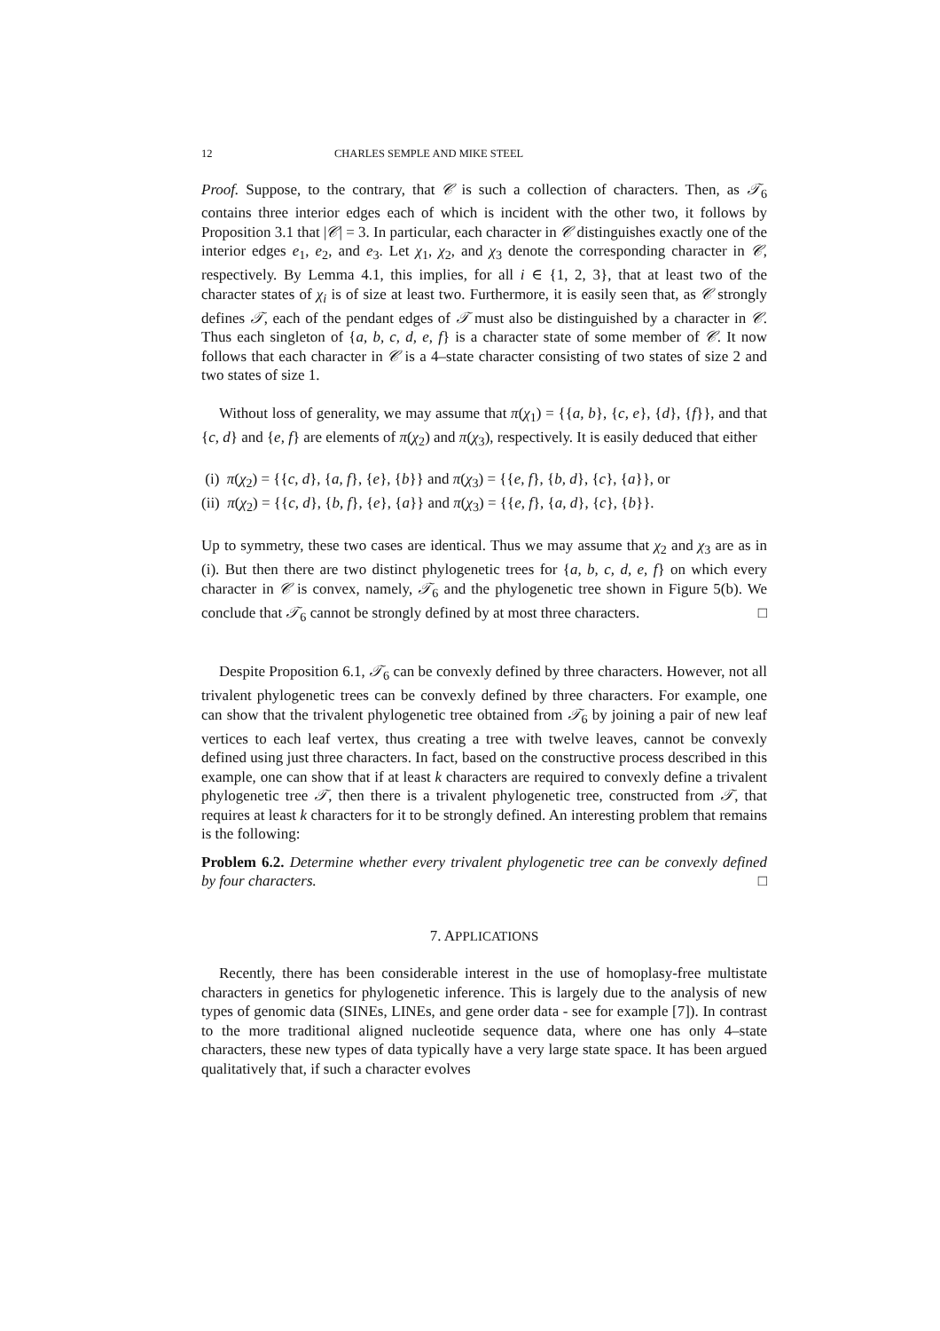12 CHARLES SEMPLE AND MIKE STEEL
Proof. Suppose, to the contrary, that 𝒞 is such a collection of characters. Then, as 𝒯<sub>6</sub> contains three interior edges each of which is incident with the other two, it follows by Proposition 3.1 that |𝒞| = 3. In particular, each character in 𝒞 distinguishes exactly one of the interior edges e<sub>1</sub>, e<sub>2</sub>, and e<sub>3</sub>. Let χ<sub>1</sub>, χ<sub>2</sub>, and χ<sub>3</sub> denote the corresponding character in 𝒞, respectively. By Lemma 4.1, this implies, for all i ∈ {1, 2, 3}, that at least two of the character states of χ<sub>i</sub> is of size at least two. Furthermore, it is easily seen that, as 𝒞 strongly defines 𝒯, each of the pendant edges of 𝒯 must also be distinguished by a character in 𝒞. Thus each singleton of {a, b, c, d, e, f} is a character state of some member of 𝒞. It now follows that each character in 𝒞 is a 4–state character consisting of two states of size 2 and two states of size 1.
Without loss of generality, we may assume that π(χ<sub>1</sub>) = {{a, b}, {c, e}, {d}, {f}}, and that {c, d} and {e, f} are elements of π(χ<sub>2</sub>) and π(χ<sub>3</sub>), respectively. It is easily deduced that either
(i) π(χ<sub>2</sub>) = {{c, d}, {a, f}, {e}, {b}} and π(χ<sub>3</sub>) = {{e, f}, {b, d}, {c}, {a}}, or
(ii) π(χ<sub>2</sub>) = {{c, d}, {b, f}, {e}, {a}} and π(χ<sub>3</sub>) = {{e, f}, {a, d}, {c}, {b}}.
Up to symmetry, these two cases are identical. Thus we may assume that χ<sub>2</sub> and χ<sub>3</sub> are as in (i). But then there are two distinct phylogenetic trees for {a, b, c, d, e, f} on which every character in 𝒞 is convex, namely, 𝒯<sub>6</sub> and the phylogenetic tree shown in Figure 5(b). We conclude that 𝒯<sub>6</sub> cannot be strongly defined by at most three characters. □
Despite Proposition 6.1, 𝒯<sub>6</sub> can be convexly defined by three characters. However, not all trivalent phylogenetic trees can be convexly defined by three characters. For example, one can show that the trivalent phylogenetic tree obtained from 𝒯<sub>6</sub> by joining a pair of new leaf vertices to each leaf vertex, thus creating a tree with twelve leaves, cannot be convexly defined using just three characters. In fact, based on the constructive process described in this example, one can show that if at least k characters are required to convexly define a trivalent phylogenetic tree 𝒯, then there is a trivalent phylogenetic tree, constructed from 𝒯, that requires at least k characters for it to be strongly defined. An interesting problem that remains is the following:
Problem 6.2. Determine whether every trivalent phylogenetic tree can be convexly defined by four characters. □
7. APPLICATIONS
Recently, there has been considerable interest in the use of homoplasy-free multistate characters in genetics for phylogenetic inference. This is largely due to the analysis of new types of genomic data (SINEs, LINEs, and gene order data - see for example [7]). In contrast to the more traditional aligned nucleotide sequence data, where one has only 4–state characters, these new types of data typically have a very large state space. It has been argued qualitatively that, if such a character evolves